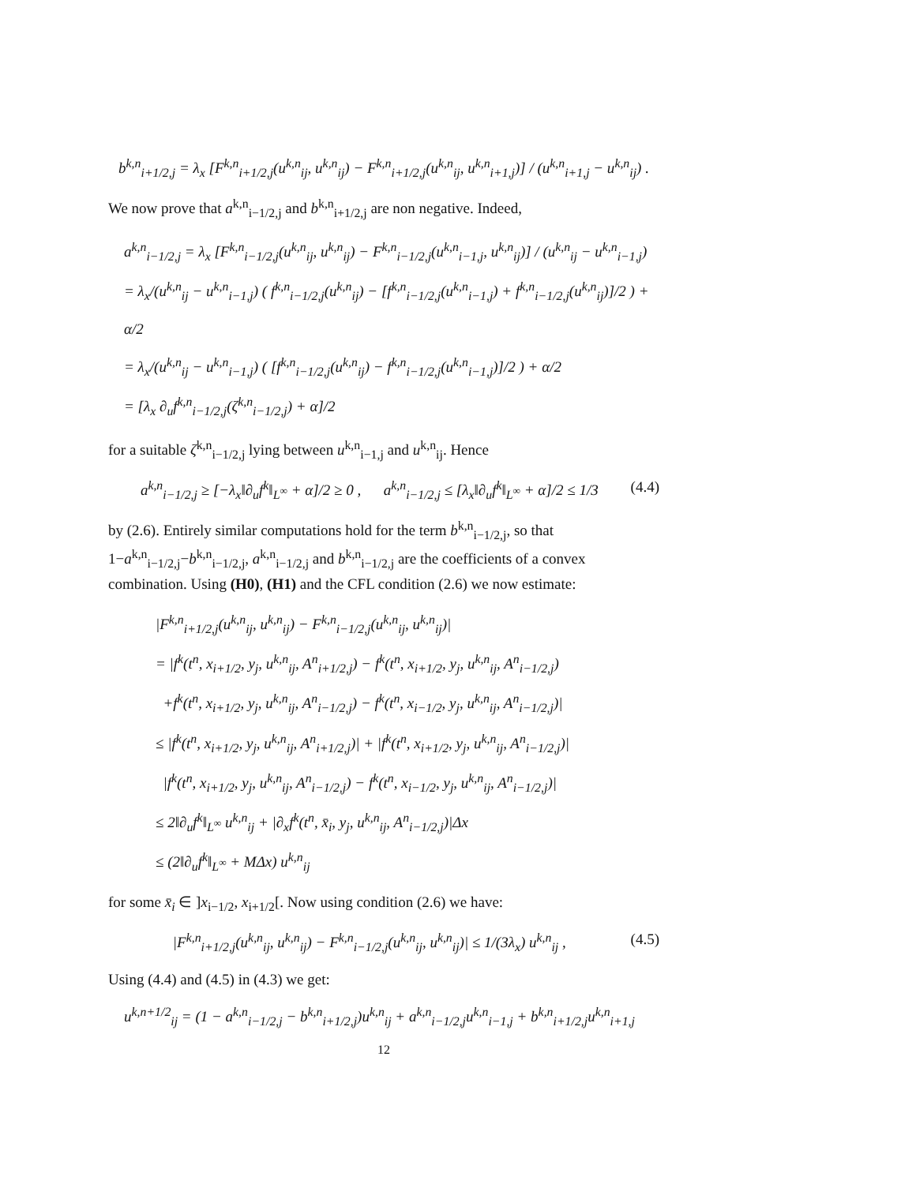b<sup>k,n</sup><sub>i+1/2,j</sub> = λ<sub>x</sub> [F<sup>k,n</sup><sub>i+1/2,j</sub>(u<sup>k,n</sup><sub>ij</sub>, u<sup>k,n</sup><sub>ij</sub>) − F<sup>k,n</sup><sub>i+1/2,j</sub>(u<sup>k,n</sup><sub>ij</sub>, u<sup>k,n</sup><sub>i+1,j</sub>)] / (u<sup>k,n</sup><sub>i+1,j</sub> − u<sup>k,n</sup><sub>ij</sub>) .
We now prove that a<sup>k,n</sup><sub>i−1/2,j</sub> and b<sup>k,n</sup><sub>i+1/2,j</sub> are non negative. Indeed,
a<sup>k,n</sup><sub>i−1/2,j</sub> = λ<sub>x</sub> [F<sup>k,n</sup><sub>i−1/2,j</sub>(u<sup>k,n</sup><sub>ij</sub>, u<sup>k,n</sup><sub>ij</sub>) − F<sup>k,n</sup><sub>i−1/2,j</sub>(u<sup>k,n</sup><sub>i−1,j</sub>, u<sup>k,n</sup><sub>ij</sub>)] / (u<sup>k,n</sup><sub>ij</sub> − u<sup>k,n</sup><sub>i−1,j</sub>)
= λ<sub>x</sub>/(u<sup>k,n</sup><sub>ij</sub> − u<sup>k,n</sup><sub>i−1,j</sub>) ( f<sup>k,n</sup><sub>i−1/2,j</sub>(u<sup>k,n</sup><sub>ij</sub>) − [f<sup>k,n</sup><sub>i−1/2,j</sub>(u<sup>k,n</sup><sub>i−1,j</sub>) + f<sup>k,n</sup><sub>i−1/2,j</sub>(u<sup>k,n</sup><sub>ij</sub>)]/2 ) + α/2
= λ<sub>x</sub>/(u<sup>k,n</sup><sub>ij</sub> − u<sup>k,n</sup><sub>i−1,j</sub>) ( [f<sup>k,n</sup><sub>i−1/2,j</sub>(u<sup>k,n</sup><sub>ij</sub>) − f<sup>k,n</sup><sub>i−1/2,j</sub>(u<sup>k,n</sup><sub>i−1,j</sub>)]/2 ) + α/2
= [λ<sub>x</sub> ∂<sub>u</sub>f<sup>k,n</sup><sub>i−1/2,j</sub>(ζ<sup>k,n</sup><sub>i−1/2,j</sub>) + α]/2
for a suitable ζ<sup>k,n</sup><sub>i−1/2,j</sub> lying between u<sup>k,n</sup><sub>i−1,j</sub> and u<sup>k,n</sup><sub>ij</sub>. Hence
a<sup>k,n</sup><sub>i−1/2,j</sub> ≥ [−λ<sub>x</sub>‖∂<sub>u</sub>f<sup>k</sup>‖<sub>L<sup>∞</sup></sub> + α]/2 ≥ 0 , a<sup>k,n</sup><sub>i−1/2,j</sub> ≤ [λ<sub>x</sub>‖∂<sub>u</sub>f<sup>k</sup>‖<sub>L<sup>∞</sup></sub> + α]/2 ≤ 1/3 (4.4)
by (2.6). Entirely similar computations hold for the term b<sup>k,n</sup><sub>i−1/2,j</sub>, so that 1−a<sup>k,n</sup><sub>i−1/2,j</sub>−b<sup>k,n</sup><sub>i−1/2,j</sub>, a<sup>k,n</sup><sub>i−1/2,j</sub> and b<sup>k,n</sup><sub>i−1/2,j</sub> are the coefficients of a convex combination. Using (H0), (H1) and the CFL condition (2.6) we now estimate:
|F<sup>k,n</sup><sub>i+1/2,j</sub>(u<sup>k,n</sup><sub>ij</sub>, u<sup>k,n</sup><sub>ij</sub>) − F<sup>k,n</sup><sub>i−1/2,j</sub>(u<sup>k,n</sup><sub>ij</sub>, u<sup>k,n</sup><sub>ij</sub>)|
= |f<sup>k</sup>(t<sup>n</sup>, x<sub>i+1/2</sub>, y<sub>j</sub>, u<sup>k,n</sup><sub>ij</sub>, A<sup>n</sup><sub>i+1/2,j</sub>) − f<sup>k</sup>(t<sup>n</sup>, x<sub>i+1/2</sub>, y<sub>j</sub>, u<sup>k,n</sup><sub>ij</sub>, A<sup>n</sup><sub>i−1/2,j</sub>)
+f<sup>k</sup>(t<sup>n</sup>, x<sub>i+1/2</sub>, y<sub>j</sub>, u<sup>k,n</sup><sub>ij</sub>, A<sup>n</sup><sub>i−1/2,j</sub>) − f<sup>k</sup>(t<sup>n</sup>, x<sub>i−1/2</sub>, y<sub>j</sub>, u<sup>k,n</sup><sub>ij</sub>, A<sup>n</sup><sub>i−1/2,j</sub>)|
≤ |f<sup>k</sup>(t<sup>n</sup>, x<sub>i+1/2</sub>, y<sub>j</sub>, u<sup>k,n</sup><sub>ij</sub>, A<sup>n</sup><sub>i+1/2,j</sub>)| + |f<sup>k</sup>(t<sup>n</sup>, x<sub>i+1/2</sub>, y<sub>j</sub>, u<sup>k,n</sup><sub>ij</sub>, A<sup>n</sup><sub>i−1/2,j</sub>)|
|f<sup>k</sup>(t<sup>n</sup>, x<sub>i+1/2</sub>, y<sub>j</sub>, u<sup>k,n</sup><sub>ij</sub>, A<sup>n</sup><sub>i−1/2,j</sub>) − f<sup>k</sup>(t<sup>n</sup>, x<sub>i−1/2</sub>, y<sub>j</sub>, u<sup>k,n</sup><sub>ij</sub>, A<sup>n</sup><sub>i−1/2,j</sub>)|
≤ 2‖∂<sub>u</sub>f<sup>k</sup>‖<sub>L<sup>∞</sup></sub> u<sup>k,n</sup><sub>ij</sub> + |∂<sub>x</sub>f<sup>k</sup>(t<sup>n</sup>, x̄<sub>i</sub>, y<sub>j</sub>, u<sup>k,n</sup><sub>ij</sub>, A<sup>n</sup><sub>i−1/2,j</sub>)|Δx
≤ (2‖∂<sub>u</sub>f<sup>k</sup>‖<sub>L<sup>∞</sup></sub> + MΔx) u<sup>k,n</sup><sub>ij</sub>
for some x̄<sub>i</sub> ∈ ]x<sub>i−1/2</sub>, x<sub>i+1/2</sub>[. Now using condition (2.6) we have:
|F<sup>k,n</sup><sub>i+1/2,j</sub>(u<sup>k,n</sup><sub>ij</sub>, u<sup>k,n</sup><sub>ij</sub>) − F<sup>k,n</sup><sub>i−1/2,j</sub>(u<sup>k,n</sup><sub>ij</sub>, u<sup>k,n</sup><sub>ij</sub>)| ≤ 1/(3λ<sub>x</sub>) u<sup>k,n</sup><sub>ij</sub> , (4.5)
Using (4.4) and (4.5) in (4.3) we get:
u<sup>k,n+1/2</sup><sub>ij</sub> = (1 − a<sup>k,n</sup><sub>i−1/2,j</sub> − b<sup>k,n</sup><sub>i+1/2,j</sub>)u<sup>k,n</sup><sub>ij</sub> + a<sup>k,n</sup><sub>i−1/2,j</sub>u<sup>k,n</sup><sub>i−1,j</sub> + b<sup>k,n</sup><sub>i+1/2,j</sub>u<sup>k,n</sup><sub>i+1,j</sub>
12